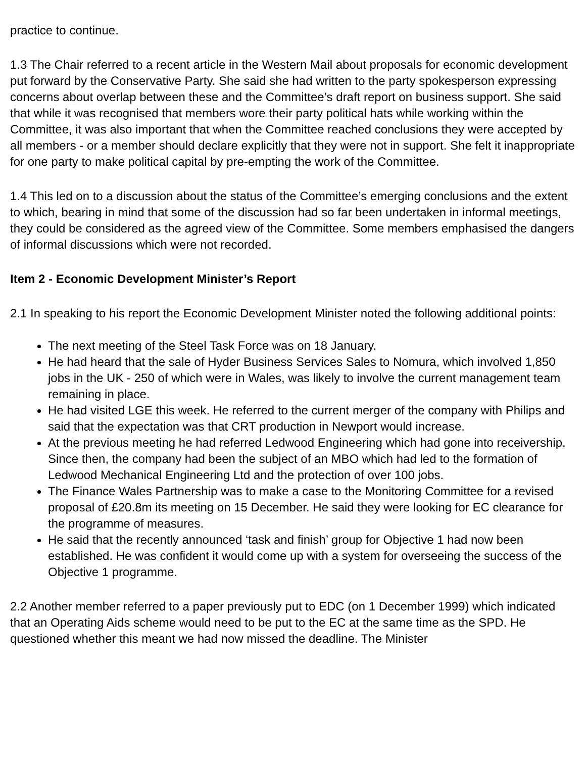practice to continue.
1.3 The Chair referred to a recent article in the Western Mail about proposals for economic development put forward by the Conservative Party. She said she had written to the party spokesperson expressing concerns about overlap between these and the Committee’s draft report on business support. She said that while it was recognised that members wore their party political hats while working within the Committee, it was also important that when the Committee reached conclusions they were accepted by all members - or a member should declare explicitly that they were not in support. She felt it inappropriate for one party to make political capital by pre-empting the work of the Committee.
1.4 This led on to a discussion about the status of the Committee’s emerging conclusions and the extent to which, bearing in mind that some of the discussion had so far been undertaken in informal meetings, they could be considered as the agreed view of the Committee. Some members emphasised the dangers of informal discussions which were not recorded.
Item 2 - Economic Development Minister’s Report
2.1 In speaking to his report the Economic Development Minister noted the following additional points:
The next meeting of the Steel Task Force was on 18 January.
He had heard that the sale of Hyder Business Services Sales to Nomura, which involved 1,850 jobs in the UK - 250 of which were in Wales, was likely to involve the current management team remaining in place.
He had visited LGE this week. He referred to the current merger of the company with Philips and said that the expectation was that CRT production in Newport would increase.
At the previous meeting he had referred Ledwood Engineering which had gone into receivership. Since then, the company had been the subject of an MBO which had led to the formation of Ledwood Mechanical Engineering Ltd and the protection of over 100 jobs.
The Finance Wales Partnership was to make a case to the Monitoring Committee for a revised proposal of £20.8m its meeting on 15 December. He said they were looking for EC clearance for the programme of measures.
He said that the recently announced ‘task and finish’ group for Objective 1 had now been established. He was confident it would come up with a system for overseeing the success of the Objective 1 programme.
2.2 Another member referred to a paper previously put to EDC (on 1 December 1999) which indicated that an Operating Aids scheme would need to be put to the EC at the same time as the SPD. He questioned whether this meant we had now missed the deadline. The Minister